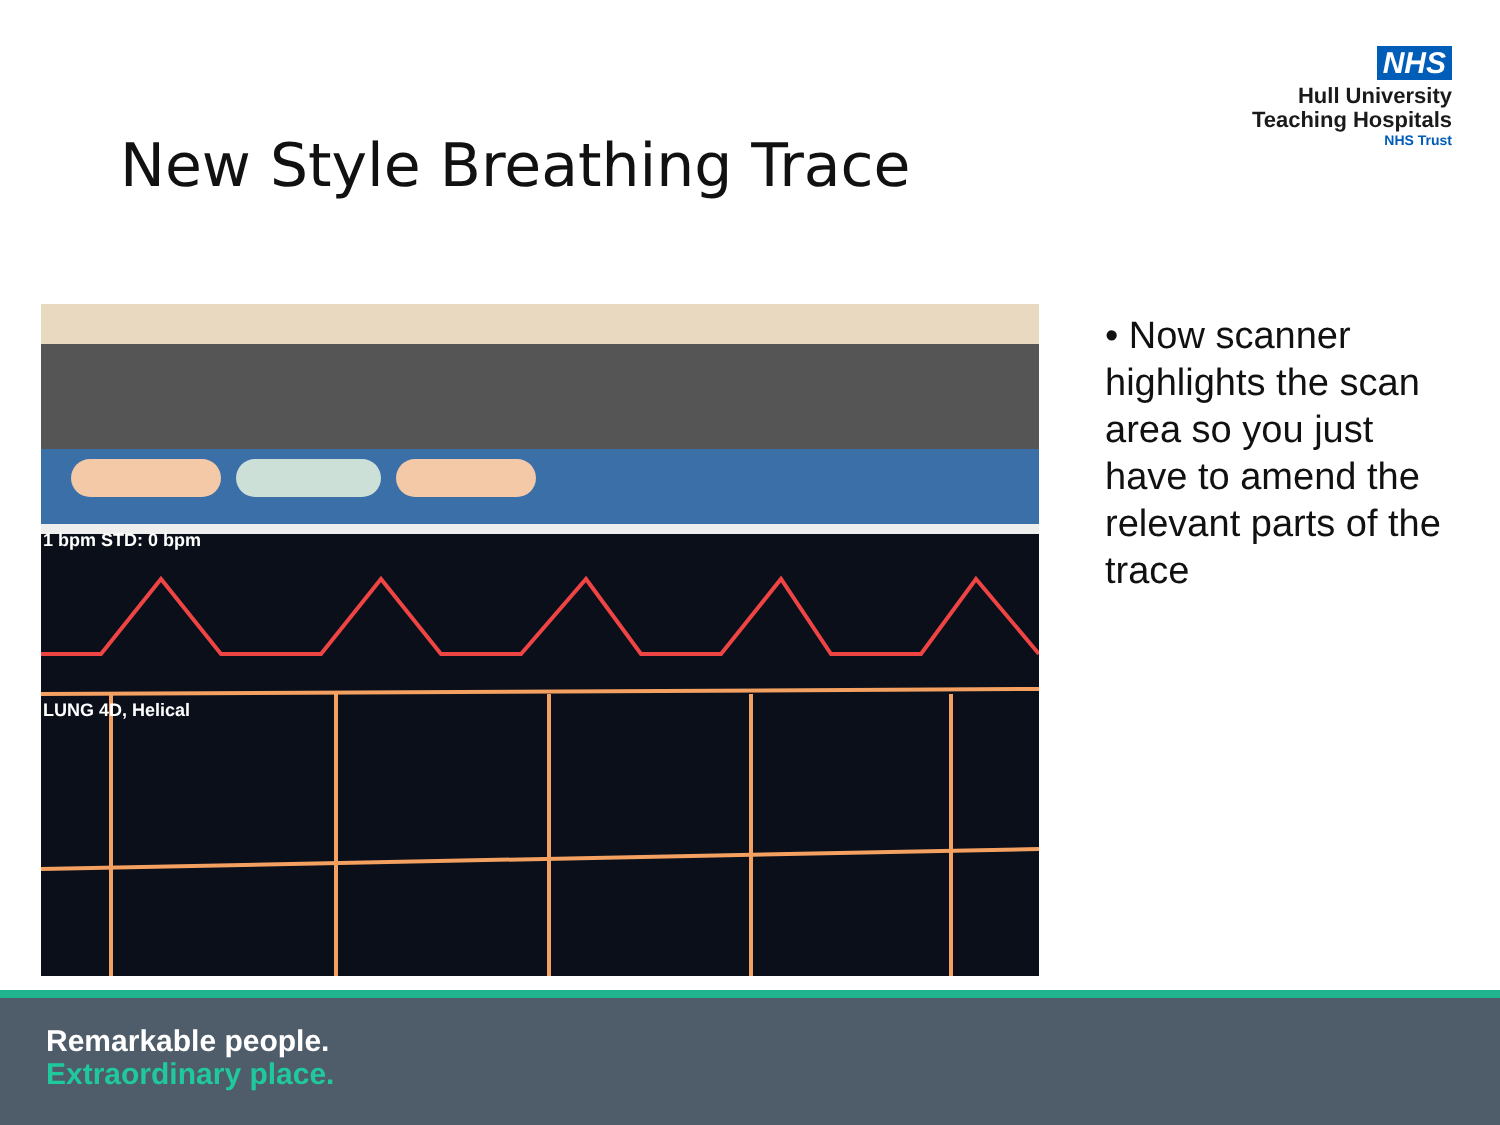NHS
Hull University
Teaching Hospitals
NHS Trust
New Style Breathing Trace
1 bpm STD: 0 bpm
LUNG 4D, Helical
• Now scanner highlights the scan area so you just have to amend the relevant parts of the trace
Remarkable people.
Extraordinary place.